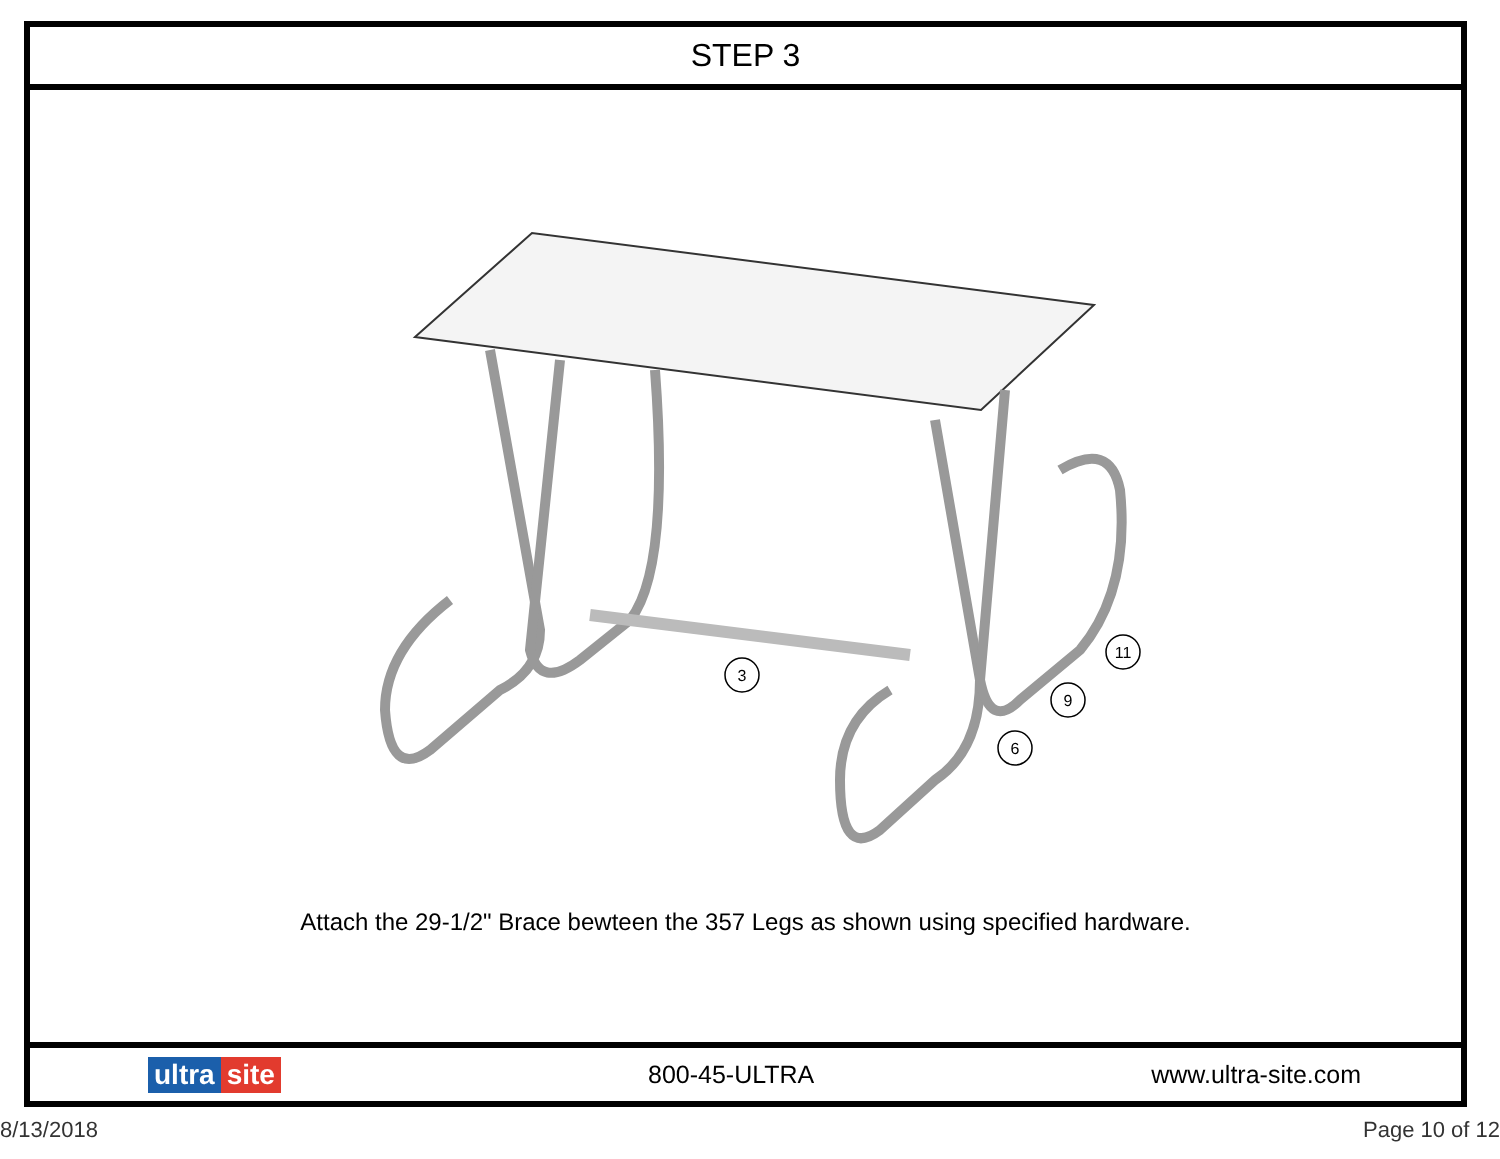STEP 3
3
11
9
6
Attach the 29-1/2" Brace bewteen the 357 Legs as shown using specified hardware.
ultra site 800-45-ULTRA www.ultra-site.com
8/13/2018 Page 10 of 12